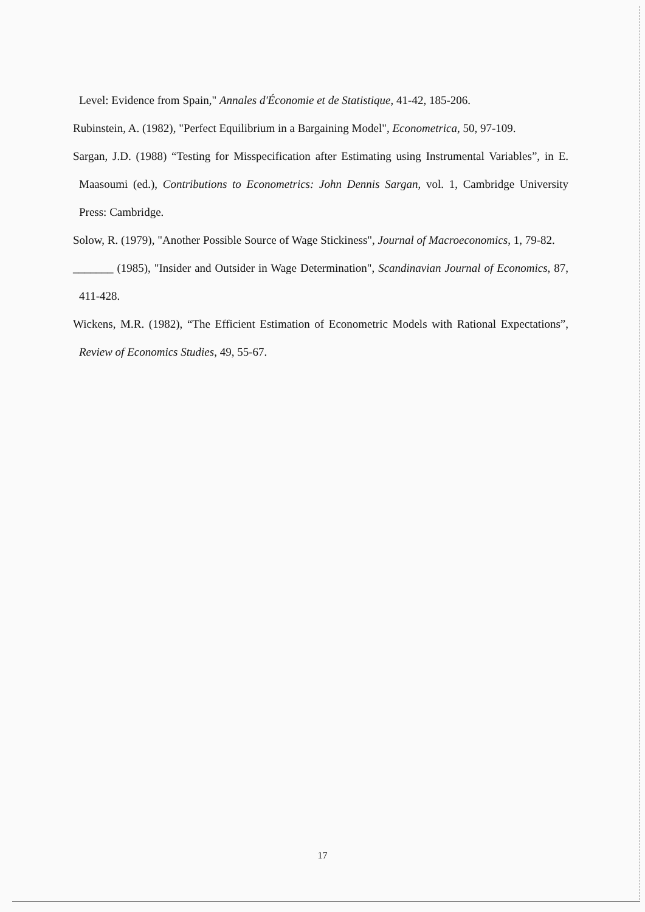Level: Evidence from Spain," Annales d'Économie et de Statistique, 41-42, 185-206.
Rubinstein, A. (1982), "Perfect Equilibrium in a Bargaining Model", Econometrica, 50, 97-109.
Sargan, J.D. (1988) “Testing for Misspecification after Estimating using Instrumental Variables”, in E. Maasoumi (ed.), Contributions to Econometrics: John Dennis Sargan, vol. 1, Cambridge University Press: Cambridge.
Solow, R. (1979), "Another Possible Source of Wage Stickiness", Journal of Macroeconomics, 1, 79-82.
_______ (1985), "Insider and Outsider in Wage Determination", Scandinavian Journal of Economics, 87, 411-428.
Wickens, M.R. (1982), “The Efficient Estimation of Econometric Models with Rational Expectations”, Review of Economics Studies, 49, 55-67.
17